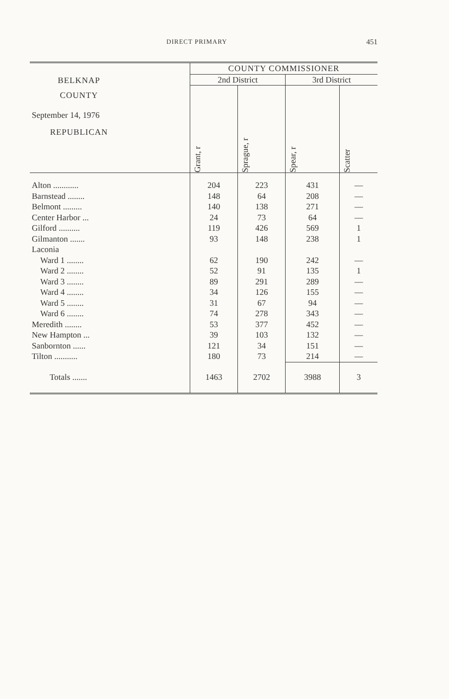DIRECT PRIMARY 451
| BELKNAP COUNTY September 14, 1976 REPUBLICAN | COUNTY COMMISSIONER | | | |
| --- | --- | --- | --- | --- |
| | 2nd District | | 3rd District | |
| | Grant, r | Sprague, r | Spear, r | Scatter |
| Alton ............ | 204 | 223 | 431 | — |
| Barnstead ........ | 148 | 64 | 208 | — |
| Belmont ......... | 140 | 138 | 271 | — |
| Center Harbor ... | 24 | 73 | 64 | — |
| Gilford .......... | 119 | 426 | 569 | 1 |
| Gilmanton ....... | 93 | 148 | 238 | 1 |
| Laconia | | | | |
| Ward 1 ........ | 62 | 190 | 242 | — |
| Ward 2 ........ | 52 | 91 | 135 | 1 |
| Ward 3 ........ | 89 | 291 | 289 | — |
| Ward 4 ........ | 34 | 126 | 155 | — |
| Ward 5 ........ | 31 | 67 | 94 | — |
| Ward 6 ........ | 74 | 278 | 343 | — |
| Meredith ........ | 53 | 377 | 452 | — |
| New Hampton ... | 39 | 103 | 132 | — |
| Sanbornton ...... | 121 | 34 | 151 | — |
| Tilton ........... | 180 | 73 | 214 | — |
| Totals ....... | 1463 | 2702 | 3988 | 3 |